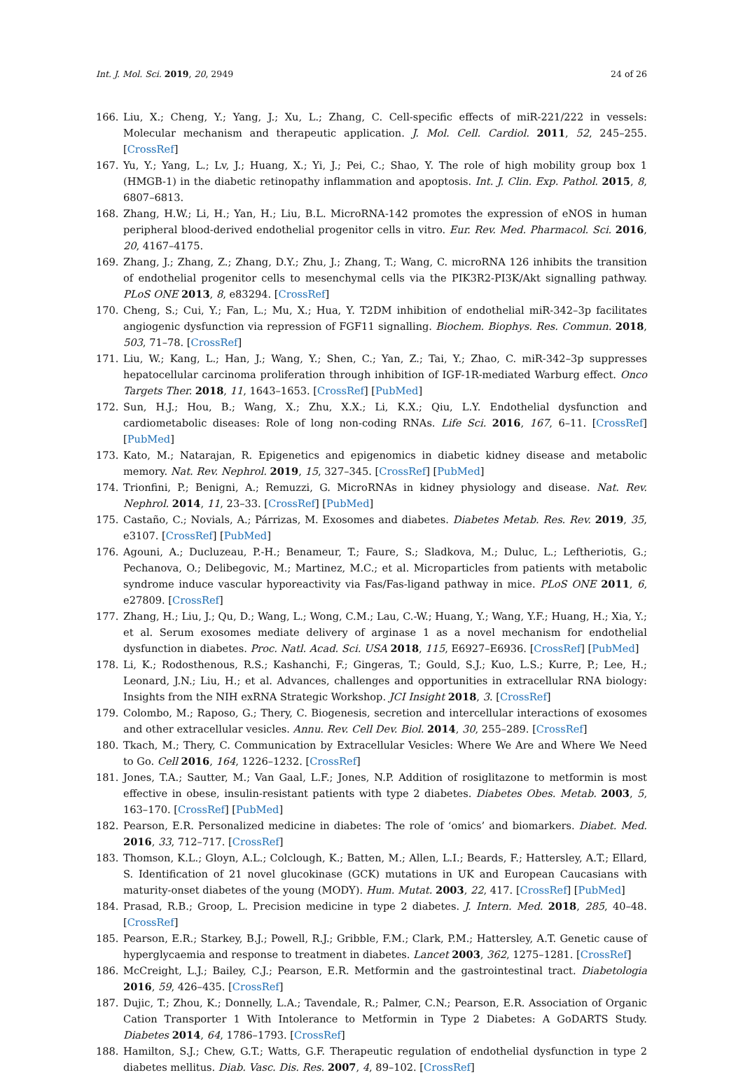Int. J. Mol. Sci. 2019, 20, 2949 24 of 26
166. Liu, X.; Cheng, Y.; Yang, J.; Xu, L.; Zhang, C. Cell-specific effects of miR-221/222 in vessels: Molecular mechanism and therapeutic application. J. Mol. Cell. Cardiol. 2011, 52, 245–255. [CrossRef]
167. Yu, Y.; Yang, L.; Lv, J.; Huang, X.; Yi, J.; Pei, C.; Shao, Y. The role of high mobility group box 1 (HMGB-1) in the diabetic retinopathy inflammation and apoptosis. Int. J. Clin. Exp. Pathol. 2015, 8, 6807–6813.
168. Zhang, H.W.; Li, H.; Yan, H.; Liu, B.L. MicroRNA-142 promotes the expression of eNOS in human peripheral blood-derived endothelial progenitor cells in vitro. Eur. Rev. Med. Pharmacol. Sci. 2016, 20, 4167–4175.
169. Zhang, J.; Zhang, Z.; Zhang, D.Y.; Zhu, J.; Zhang, T.; Wang, C. microRNA 126 inhibits the transition of endothelial progenitor cells to mesenchymal cells via the PIK3R2-PI3K/Akt signalling pathway. PLoS ONE 2013, 8, e83294. [CrossRef]
170. Cheng, S.; Cui, Y.; Fan, L.; Mu, X.; Hua, Y. T2DM inhibition of endothelial miR-342–3p facilitates angiogenic dysfunction via repression of FGF11 signalling. Biochem. Biophys. Res. Commun. 2018, 503, 71–78. [CrossRef]
171. Liu, W.; Kang, L.; Han, J.; Wang, Y.; Shen, C.; Yan, Z.; Tai, Y.; Zhao, C. miR-342–3p suppresses hepatocellular carcinoma proliferation through inhibition of IGF-1R-mediated Warburg effect. Onco Targets Ther. 2018, 11, 1643–1653. [CrossRef] [PubMed]
172. Sun, H.J.; Hou, B.; Wang, X.; Zhu, X.X.; Li, K.X.; Qiu, L.Y. Endothelial dysfunction and cardiometabolic diseases: Role of long non-coding RNAs. Life Sci. 2016, 167, 6–11. [CrossRef] [PubMed]
173. Kato, M.; Natarajan, R. Epigenetics and epigenomics in diabetic kidney disease and metabolic memory. Nat. Rev. Nephrol. 2019, 15, 327–345. [CrossRef] [PubMed]
174. Trionfini, P.; Benigni, A.; Remuzzi, G. MicroRNAs in kidney physiology and disease. Nat. Rev. Nephrol. 2014, 11, 23–33. [CrossRef] [PubMed]
175. Castaño, C.; Novials, A.; Párrizas, M. Exosomes and diabetes. Diabetes Metab. Res. Rev. 2019, 35, e3107. [CrossRef] [PubMed]
176. Agouni, A.; Ducluzeau, P.-H.; Benameur, T.; Faure, S.; Sladkova, M.; Duluc, L.; Leftheriotis, G.; Pechanova, O.; Delibegovic, M.; Martinez, M.C.; et al. Microparticles from patients with metabolic syndrome induce vascular hyporeactivity via Fas/Fas-ligand pathway in mice. PLoS ONE 2011, 6, e27809. [CrossRef]
177. Zhang, H.; Liu, J.; Qu, D.; Wang, L.; Wong, C.M.; Lau, C.-W.; Huang, Y.; Wang, Y.F.; Huang, H.; Xia, Y.; et al. Serum exosomes mediate delivery of arginase 1 as a novel mechanism for endothelial dysfunction in diabetes. Proc. Natl. Acad. Sci. USA 2018, 115, E6927–E6936. [CrossRef] [PubMed]
178. Li, K.; Rodosthenous, R.S.; Kashanchi, F.; Gingeras, T.; Gould, S.J.; Kuo, L.S.; Kurre, P.; Lee, H.; Leonard, J.N.; Liu, H.; et al. Advances, challenges and opportunities in extracellular RNA biology: Insights from the NIH exRNA Strategic Workshop. JCI Insight 2018, 3. [CrossRef]
179. Colombo, M.; Raposo, G.; Thery, C. Biogenesis, secretion and intercellular interactions of exosomes and other extracellular vesicles. Annu. Rev. Cell Dev. Biol. 2014, 30, 255–289. [CrossRef]
180. Tkach, M.; Thery, C. Communication by Extracellular Vesicles: Where We Are and Where We Need to Go. Cell 2016, 164, 1226–1232. [CrossRef]
181. Jones, T.A.; Sautter, M.; Van Gaal, L.F.; Jones, N.P. Addition of rosiglitazone to metformin is most effective in obese, insulin-resistant patients with type 2 diabetes. Diabetes Obes. Metab. 2003, 5, 163–170. [CrossRef] [PubMed]
182. Pearson, E.R. Personalized medicine in diabetes: The role of ‘omics’ and biomarkers. Diabet. Med. 2016, 33, 712–717. [CrossRef]
183. Thomson, K.L.; Gloyn, A.L.; Colclough, K.; Batten, M.; Allen, L.I.; Beards, F.; Hattersley, A.T.; Ellard, S. Identification of 21 novel glucokinase (GCK) mutations in UK and European Caucasians with maturity-onset diabetes of the young (MODY). Hum. Mutat. 2003, 22, 417. [CrossRef] [PubMed]
184. Prasad, R.B.; Groop, L. Precision medicine in type 2 diabetes. J. Intern. Med. 2018, 285, 40–48. [CrossRef]
185. Pearson, E.R.; Starkey, B.J.; Powell, R.J.; Gribble, F.M.; Clark, P.M.; Hattersley, A.T. Genetic cause of hyperglycaemia and response to treatment in diabetes. Lancet 2003, 362, 1275–1281. [CrossRef]
186. McCreight, L.J.; Bailey, C.J.; Pearson, E.R. Metformin and the gastrointestinal tract. Diabetologia 2016, 59, 426–435. [CrossRef]
187. Dujic, T.; Zhou, K.; Donnelly, L.A.; Tavendale, R.; Palmer, C.N.; Pearson, E.R. Association of Organic Cation Transporter 1 With Intolerance to Metformin in Type 2 Diabetes: A GoDARTS Study. Diabetes 2014, 64, 1786–1793. [CrossRef]
188. Hamilton, S.J.; Chew, G.T.; Watts, G.F. Therapeutic regulation of endothelial dysfunction in type 2 diabetes mellitus. Diab. Vasc. Dis. Res. 2007, 4, 89–102. [CrossRef]